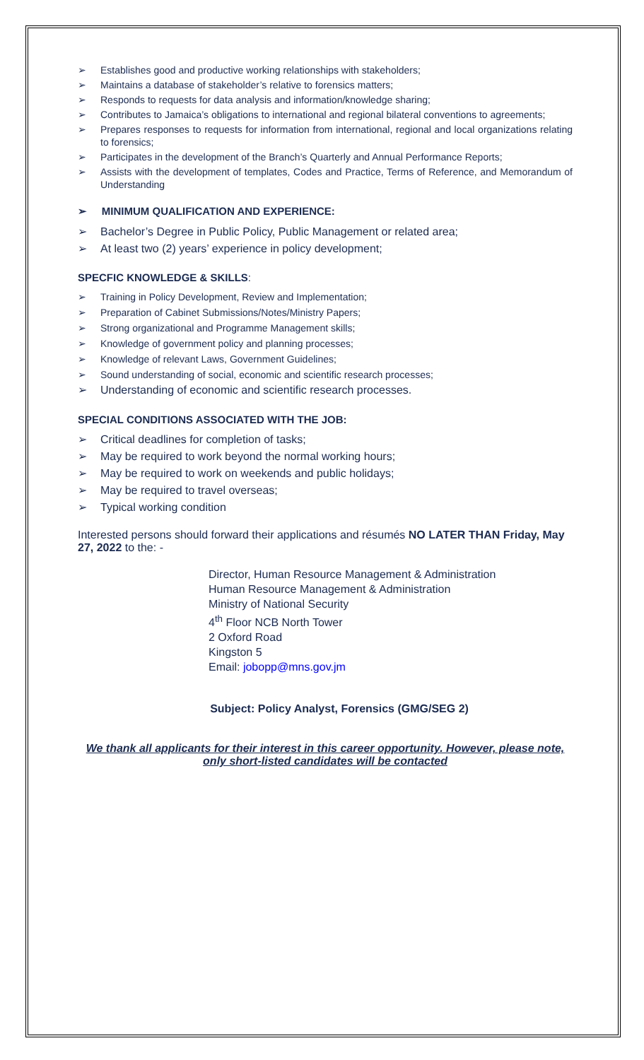➢ Establishes good and productive working relationships with stakeholders;
➢ Maintains a database of stakeholder’s relative to forensics matters;
➢ Responds to requests for data analysis and information/knowledge sharing;
➢ Contributes to Jamaica’s obligations to international and regional bilateral conventions to agreements;
➢ Prepares responses to requests for information from international, regional and local organizations relating to forensics;
➢ Participates in the development of the Branch’s Quarterly and Annual Performance Reports;
➢ Assists with the development of templates, Codes and Practice, Terms of Reference, and Memorandum of Understanding
➢ MINIMUM QUALIFICATION AND EXPERIENCE:
➢ Bachelor’s Degree in Public Policy, Public Management or related area;
➢ At least two (2) years’ experience in policy development;
SPECFIC KNOWLEDGE & SKILLS:
➢ Training in Policy Development, Review and Implementation;
➢ Preparation of Cabinet Submissions/Notes/Ministry Papers;
➢ Strong organizational and Programme Management skills;
➢ Knowledge of government policy and planning processes;
➢ Knowledge of relevant Laws, Government Guidelines;
➢ Sound understanding of social, economic and scientific research processes;
➢ Understanding of economic and scientific research processes.
SPECIAL CONDITIONS ASSOCIATED WITH THE JOB:
➢ Critical deadlines for completion of tasks;
➢ May be required to work beyond the normal working hours;
➢ May be required to work on weekends and public holidays;
➢ May be required to travel overseas;
➢ Typical working condition
Interested persons should forward their applications and résumés NO LATER THAN Friday, May 27, 2022 to the: -
Director, Human Resource Management & Administration
Human Resource Management & Administration
Ministry of National Security
4<sup>th</sup> Floor NCB North Tower
2 Oxford Road
Kingston 5
Email: jobopp@mns.gov.jm
Subject: Policy Analyst, Forensics (GMG/SEG 2)
We thank all applicants for their interest in this career opportunity. However, please note, only short-listed candidates will be contacted